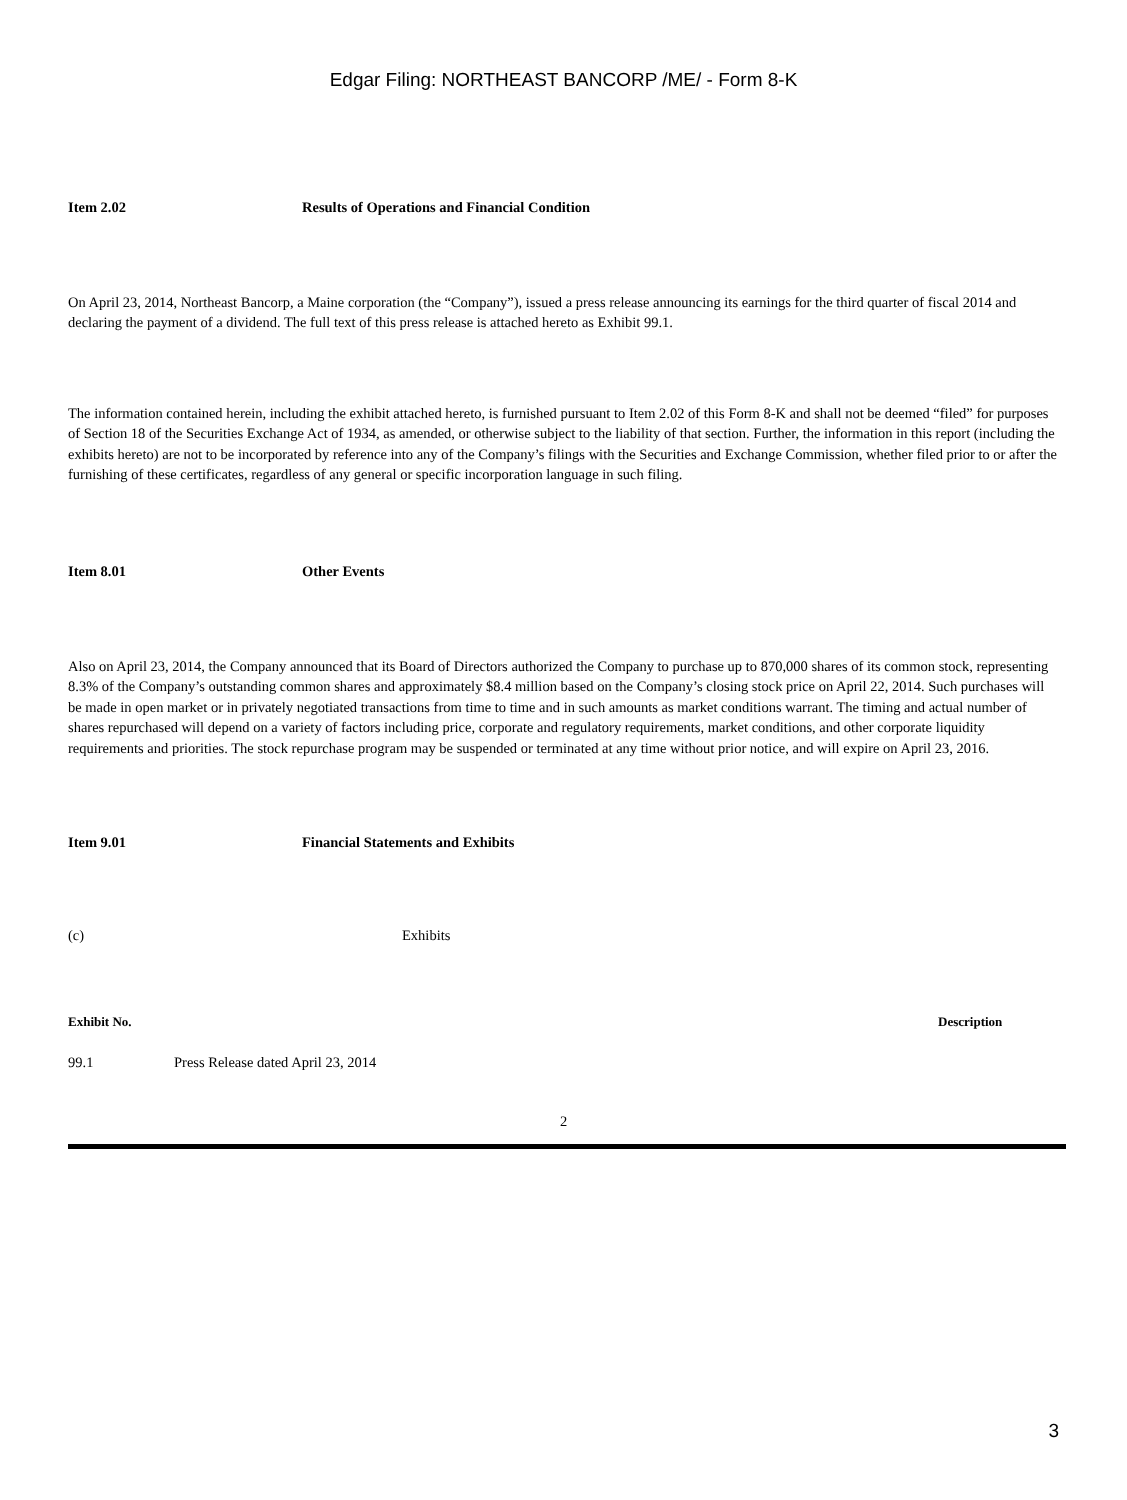Edgar Filing: NORTHEAST BANCORP /ME/ - Form 8-K
Item 2.02 Results of Operations and Financial Condition
On April 23, 2014, Northeast Bancorp, a Maine corporation (the “Company”), issued a press release announcing its earnings for the third quarter of fiscal 2014 and declaring the payment of a dividend. The full text of this press release is attached hereto as Exhibit 99.1.
The information contained herein, including the exhibit attached hereto, is furnished pursuant to Item 2.02 of this Form 8-K and shall not be deemed “filed” for purposes of Section 18 of the Securities Exchange Act of 1934, as amended, or otherwise subject to the liability of that section. Further, the information in this report (including the exhibits hereto) are not to be incorporated by reference into any of the Company’s filings with the Securities and Exchange Commission, whether filed prior to or after the furnishing of these certificates, regardless of any general or specific incorporation language in such filing.
Item 8.01 Other Events
Also on April 23, 2014, the Company announced that its Board of Directors authorized the Company to purchase up to 870,000 shares of its common stock, representing 8.3% of the Company’s outstanding common shares and approximately $8.4 million based on the Company’s closing stock price on April 22, 2014. Such purchases will be made in open market or in privately negotiated transactions from time to time and in such amounts as market conditions warrant. The timing and actual number of shares repurchased will depend on a variety of factors including price, corporate and regulatory requirements, market conditions, and other corporate liquidity requirements and priorities. The stock repurchase program may be suspended or terminated at any time without prior notice, and will expire on April 23, 2016.
Item 9.01 Financial Statements and Exhibits
(c) Exhibits
| Exhibit No. | | Description |
| --- | --- | --- |
| 99.1 | Press Release dated April 23, 2014 | |
2
3